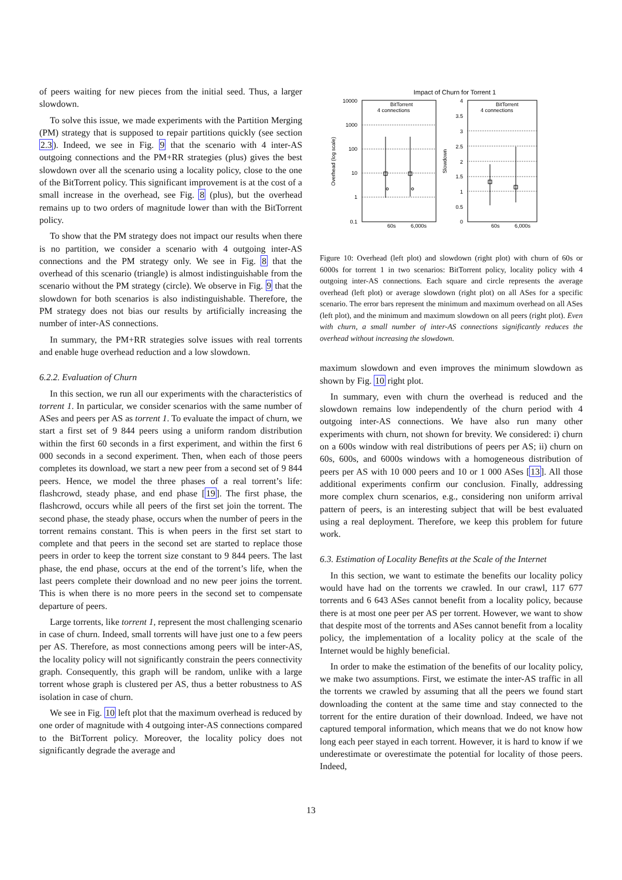of peers waiting for new pieces from the initial seed. Thus, a larger slowdown.
To solve this issue, we made experiments with the Partition Merging (PM) strategy that is supposed to repair partitions quickly (see section 2.3). Indeed, we see in Fig. 9 that the scenario with 4 inter-AS outgoing connections and the PM+RR strategies (plus) gives the best slowdown over all the scenario using a locality policy, close to the one of the BitTorrent policy. This significant improvement is at the cost of a small increase in the overhead, see Fig. 8 (plus), but the overhead remains up to two orders of magnitude lower than with the BitTorrent policy.
To show that the PM strategy does not impact our results when there is no partition, we consider a scenario with 4 outgoing inter-AS connections and the PM strategy only. We see in Fig. 8 that the overhead of this scenario (triangle) is almost indistinguishable from the scenario without the PM strategy (circle). We observe in Fig. 9 that the slowdown for both scenarios is also indistinguishable. Therefore, the PM strategy does not bias our results by artificially increasing the number of inter-AS connections.
In summary, the PM+RR strategies solve issues with real torrents and enable huge overhead reduction and a low slowdown.
6.2.2. Evaluation of Churn
In this section, we run all our experiments with the characteristics of torrent 1. In particular, we consider scenarios with the same number of ASes and peers per AS as torrent 1. To evaluate the impact of churn, we start a first set of 9 844 peers using a uniform random distribution within the first 60 seconds in a first experiment, and within the first 6 000 seconds in a second experiment. Then, when each of those peers completes its download, we start a new peer from a second set of 9 844 peers. Hence, we model the three phases of a real torrent’s life: flashcrowd, steady phase, and end phase [19]. The first phase, the flashcrowd, occurs while all peers of the first set join the torrent. The second phase, the steady phase, occurs when the number of peers in the torrent remains constant. This is when peers in the first set start to complete and that peers in the second set are started to replace those peers in order to keep the torrent size constant to 9 844 peers. The last phase, the end phase, occurs at the end of the torrent’s life, when the last peers complete their download and no new peer joins the torrent. This is when there is no more peers in the second set to compensate departure of peers.
Large torrents, like torrent 1, represent the most challenging scenario in case of churn. Indeed, small torrents will have just one to a few peers per AS. Therefore, as most connections among peers will be inter-AS, the locality policy will not significantly constrain the peers connectivity graph. Consequently, this graph will be random, unlike with a large torrent whose graph is clustered per AS, thus a better robustness to AS isolation in case of churn.
We see in Fig. 10 left plot that the maximum overhead is reduced by one order of magnitude with 4 outgoing inter-AS connections compared to the BitTorrent policy. Moreover, the locality policy does not significantly degrade the average and
Impact of Churn for Torrent 1
10000
1000
100
10
1
0.1
Overhead (log scale)
4
3.5
3
2.5
2
1.5
1
0.5
0
Slowdown
60s
6,000s
60s
6,000s
BitTorrent
4 connections
BitTorrent
4 connections
Figure 10: Overhead (left plot) and slowdown (right plot) with churn of 60s or 6000s for torrent 1 in two scenarios: BitTorrent policy, locality policy with 4 outgoing inter-AS connections. Each square and circle represents the average overhead (left plot) or average slowdown (right plot) on all ASes for a specific scenario. The error bars represent the minimum and maximum overhead on all ASes (left plot), and the minimum and maximum slowdown on all peers (right plot). Even with churn, a small number of inter-AS connections significantly reduces the overhead without increasing the slowdown.
maximum slowdown and even improves the minimum slowdown as shown by Fig. 10 right plot.
In summary, even with churn the overhead is reduced and the slowdown remains low independently of the churn period with 4 outgoing inter-AS connections. We have also run many other experiments with churn, not shown for brevity. We considered: i) churn on a 600s window with real distributions of peers per AS; ii) churn on 60s, 600s, and 6000s windows with a homogeneous distribution of peers per AS with 10 000 peers and 10 or 1 000 ASes [13]. All those additional experiments confirm our conclusion. Finally, addressing more complex churn scenarios, e.g., considering non uniform arrival pattern of peers, is an interesting subject that will be best evaluated using a real deployment. Therefore, we keep this problem for future work.
6.3. Estimation of Locality Benefits at the Scale of the Internet
In this section, we want to estimate the benefits our locality policy would have had on the torrents we crawled. In our crawl, 117 677 torrents and 6 643 ASes cannot benefit from a locality policy, because there is at most one peer per AS per torrent. However, we want to show that despite most of the torrents and ASes cannot benefit from a locality policy, the implementation of a locality policy at the scale of the Internet would be highly beneficial.
In order to make the estimation of the benefits of our locality policy, we make two assumptions. First, we estimate the inter-AS traffic in all the torrents we crawled by assuming that all the peers we found start downloading the content at the same time and stay connected to the torrent for the entire duration of their download. Indeed, we have not captured temporal information, which means that we do not know how long each peer stayed in each torrent. However, it is hard to know if we underestimate or overestimate the potential for locality of those peers. Indeed,
13